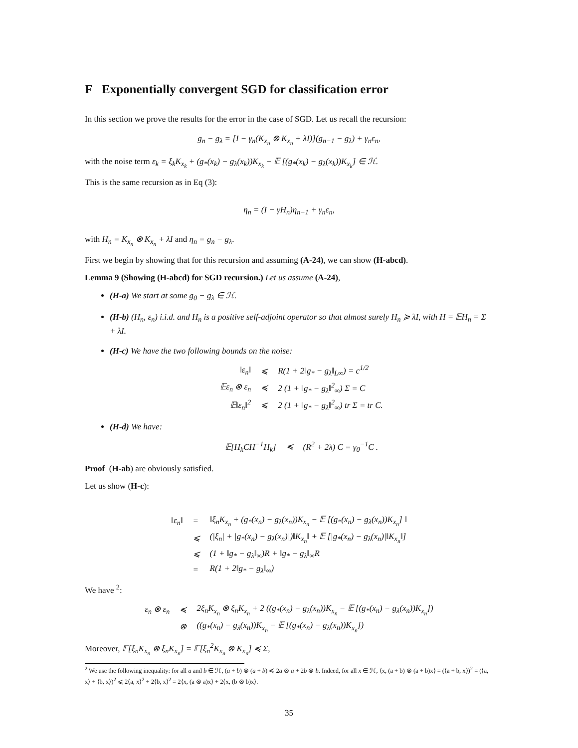F Exponentially convergent SGD for classification error
In this section we prove the results for the error in the case of SGD. Let us recall the recursion:
g<sub>n</sub> − g<sub>λ</sub> = [I − γ<sub>n</sub>(K<sub>x<sub>n</sub></sub> ⊗ K<sub>x<sub>n</sub></sub> + λI)](g<sub>n−1</sub> − g<sub>λ</sub>) + γ<sub>n</sub>ε<sub>n</sub>,
with the noise term ε<sub>k</sub> = ξ<sub>k</sub>K<sub>x<sub>k</sub></sub> + (g<sub>*</sub>(x<sub>k</sub>) − g<sub>λ</sub>(x<sub>k</sub>))K<sub>x<sub>k</sub></sub> − 𝔼 [(g<sub>*</sub>(x<sub>k</sub>) − g<sub>λ</sub>(x<sub>k</sub>))K<sub>x<sub>k</sub></sub>] ∈ ℋ.
This is the same recursion as in Eq (3):
η<sub>n</sub> = (I − γH<sub>n</sub>)η<sub>n−1</sub> + γ<sub>n</sub>ε<sub>n</sub>,
with H<sub>n</sub> = K<sub>x<sub>n</sub></sub> ⊗ K<sub>x<sub>n</sub></sub> + λI and η<sub>n</sub> = g<sub>n</sub> − g<sub>λ</sub>.
First we begin by showing that for this recursion and assuming (A-24), we can show (H-abcd).
Lemma 9 (Showing (H-abcd) for SGD recursion.) Let us assume (A-24),
(H-a) We start at some g<sub>0</sub> − g<sub>λ</sub> ∈ ℋ.
(H-b) (H<sub>n</sub>, ε<sub>n</sub>) i.i.d. and H<sub>n</sub> is a positive self-adjoint operator so that almost surely H<sub>n</sub> ≽ λI, with H = 𝔼H<sub>n</sub> = Σ + λI.
(H-c) We have the two following bounds on the noise:
| ‖ε<sub>n</sub>‖ | ⩽ | R(1 + 2‖g<sub>*</sub> − g<sub>λ</sub>‖<sub>L∞</sub>) = c<sup>1/2</sup> |
| 𝔼ε<sub>n</sub> ⊗ ε<sub>n</sub> | ≼ | 2 (1 + ‖g<sub>*</sub> − g<sub>λ</sub>‖<sup>2</sup><sub>∞</sub>) Σ = C |
| 𝔼‖ε<sub>n</sub>‖<sup>2</sup> | ⩽ | 2 (1 + ‖g<sub>*</sub> − g<sub>λ</sub>‖<sup>2</sup><sub>∞</sub>) tr Σ = tr C. |
(H-d) We have:
| 𝔼[H<sub>k</sub>CH<sup>−1</sup>H<sub>k</sub>] | ≼ | (R<sup>2</sup> + 2λ) C = γ<sub>0</sub><sup>−1</sup>C . |
Proof (H-ab) are obviously satisfied.
Let us show (H-c):
| ‖ε<sub>n</sub>‖ | = | ‖ξ<sub>n</sub>K<sub>x<sub>n</sub></sub> + (g<sub>*</sub>(x<sub>n</sub>) − g<sub>λ</sub>(x<sub>n</sub>))K<sub>x<sub>n</sub></sub> − 𝔼 [(g<sub>*</sub>(x<sub>n</sub>) − g<sub>λ</sub>(x<sub>n</sub>))K<sub>x<sub>n</sub></sub>] ‖ |
| | ⩽ | (/ξ<sub>n</sub>/ + /g<sub>*</sub>(x<sub>n</sub>) − g<sub>λ</sub>(x<sub>n</sub>)/)‖K<sub>x<sub>n</sub></sub>‖ + 𝔼 [/g<sub>*</sub>(x<sub>n</sub>) − g<sub>λ</sub>(x<sub>n</sub>)/‖K<sub>x<sub>n</sub></sub>‖] |
| | ⩽ | (1 + ‖g<sub>*</sub> − g<sub>λ</sub>‖<sub>∞</sub>)R + ‖g<sub>*</sub> − g<sub>λ</sub>‖<sub>∞</sub>R |
| | = | R(1 + 2‖g<sub>*</sub> − g<sub>λ</sub>‖<sub>∞</sub>) |
We have <sup>2</sup>:
| ε<sub>n</sub> ⊗ ε<sub>n</sub> | ≼ | 2ξ<sub>n</sub>K<sub>x<sub>n</sub></sub> ⊗ ξ<sub>n</sub>K<sub>x<sub>n</sub></sub> + 2 ((g<sub>*</sub>(x<sub>n</sub>) − g<sub>λ</sub>(x<sub>n</sub>))K<sub>x<sub>n</sub></sub> − 𝔼 [(g<sub>*</sub>(x<sub>n</sub>) − g<sub>λ</sub>(x<sub>n</sub>))K<sub>x<sub>n</sub></sub>]) |
| | ⊗ | ((g<sub>*</sub>(x<sub>n</sub>) − g<sub>λ</sub>(x<sub>n</sub>))K<sub>x<sub>n</sub></sub> − 𝔼 [(g<sub>*</sub>(x<sub>n</sub>) − g<sub>λ</sub>(x<sub>n</sub>))K<sub>x<sub>n</sub></sub>]) |
Moreover, 𝔼[ξ<sub>n</sub>K<sub>x<sub>n</sub></sub> ⊗ ξ<sub>n</sub>K<sub>x<sub>n</sub></sub>] = 𝔼[ξ<sub>n</sub><sup>2</sup>K<sub>x<sub>n</sub></sub> ⊗ K<sub>x<sub>n</sub></sub>] ≼ Σ,
<sup>2</sup> We use the following inequality: for all a and b ∈ ℋ, (a + b) ⊗ (a + b) ≼ 2a ⊗ a + 2b ⊗ b. Indeed, for all x ∈ ℋ, ⟨x, (a + b) ⊗ (a + b)x⟩ = (⟨a + b, x⟩)<sup>2</sup> = (⟨a, x⟩ + ⟨b, x⟩)<sup>2</sup> ⩽ 2⟨a, x⟩<sup>2</sup> + 2⟨b, x⟩<sup>2</sup> = 2⟨x, (a ⊗ a)x⟩ + 2⟨x, (b ⊗ b)x⟩.
35